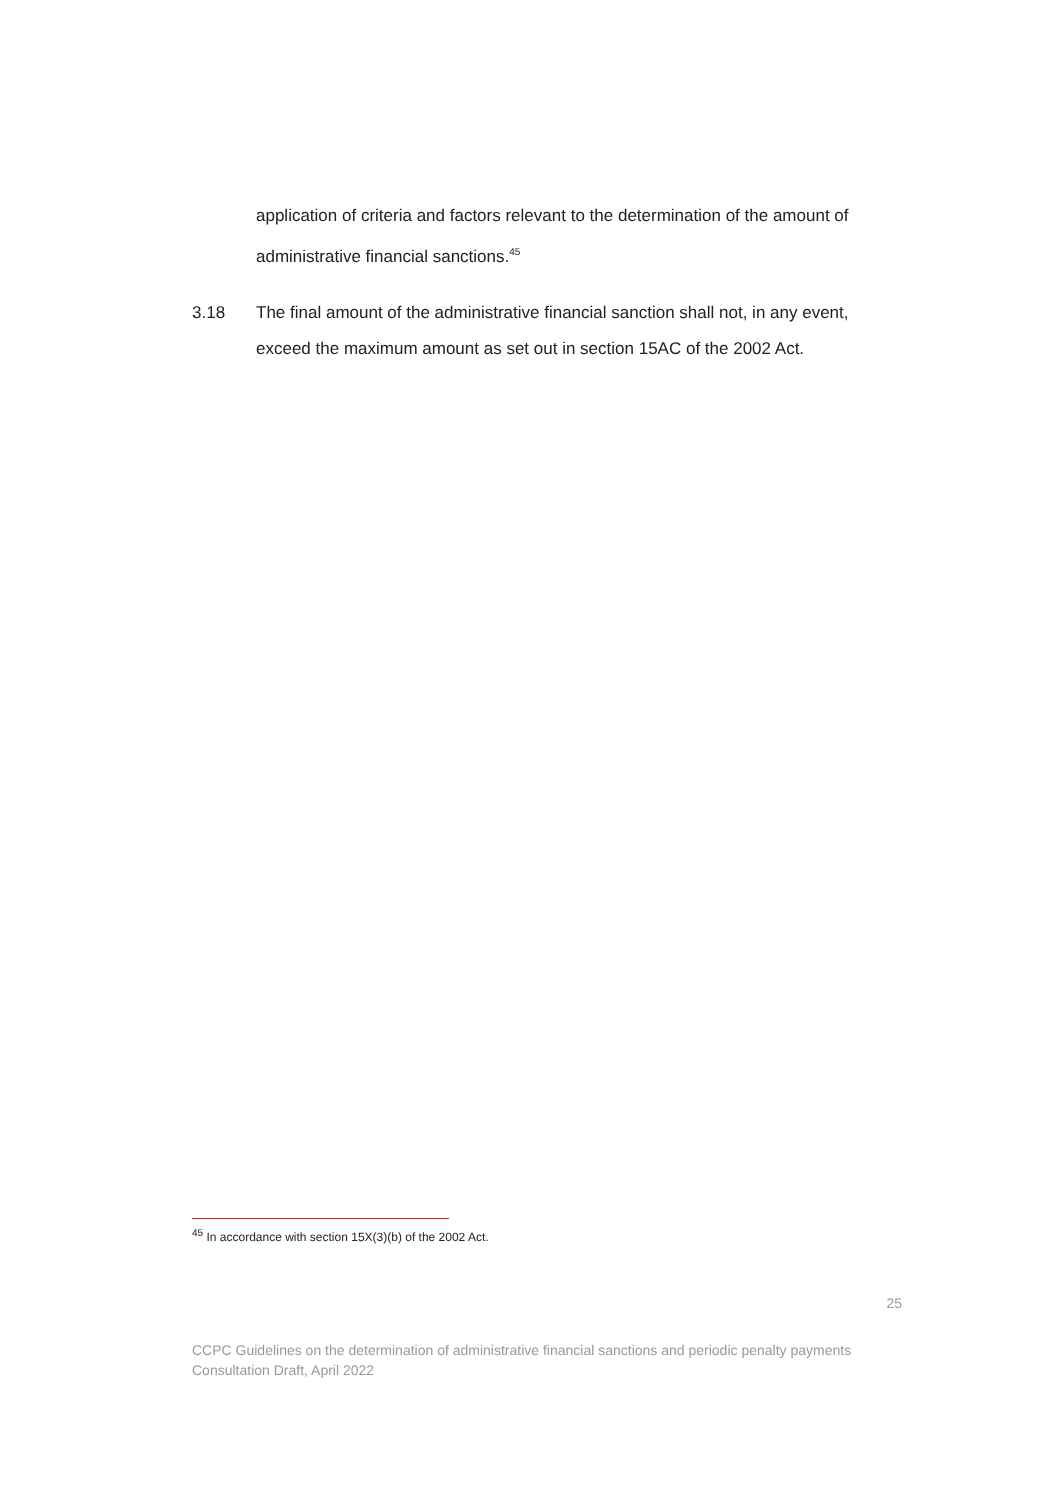application of criteria and factors relevant to the determination of the amount of administrative financial sanctions.<sup>45</sup>
3.18 The final amount of the administrative financial sanction shall not, in any event, exceed the maximum amount as set out in section 15AC of the 2002 Act.
<sup>45</sup> In accordance with section 15X(3)(b) of the 2002 Act.
25
CCPC Guidelines on the determination of administrative financial sanctions and periodic penalty payments
Consultation Draft, April 2022